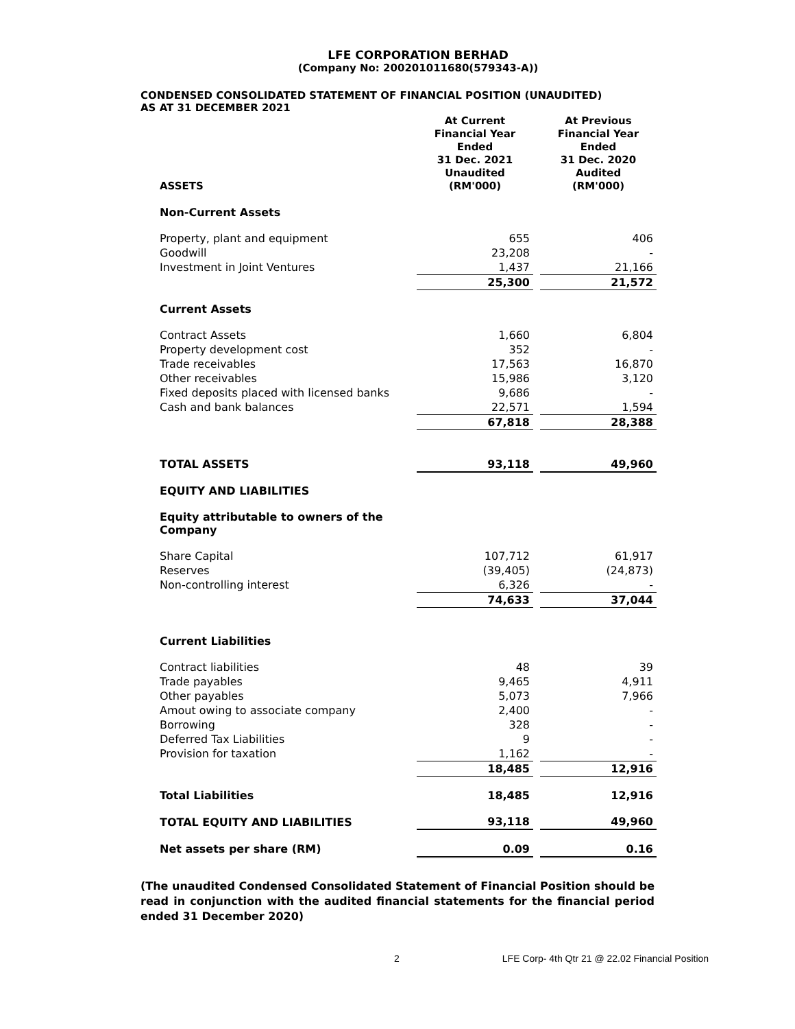LFE CORPORATION BERHAD
(Company No: 200201011680(579343-A))
CONDENSED CONSOLIDATED STATEMENT OF FINANCIAL POSITION (UNAUDITED)
AS AT 31 DECEMBER 2021
| ASSETS | At Current Financial Year Ended 31 Dec. 2021 Unaudited (RM'000) | | At Previous Financial Year Ended 31 Dec. 2020 Audited (RM'000) |
| --- | --- | --- | --- |
| Non-Current Assets | | | |
| Property, plant and equipment | 655 | | 406 |
| Goodwill | 23,208 | | - |
| Investment in Joint Ventures | 1,437 | | 21,166 |
| | 25,300 | | 21,572 |
| Current Assets | | | |
| Contract Assets | 1,660 | | 6,804 |
| Property development cost | 352 | | - |
| Trade receivables | 17,563 | | 16,870 |
| Other receivables | 15,986 | | 3,120 |
| Fixed deposits placed with licensed banks | 9,686 | | - |
| Cash and bank balances | 22,571 | | 1,594 |
| | 67,818 | | 28,388 |
| TOTAL ASSETS | 93,118 | | 49,960 |
| EQUITY AND LIABILITIES | | | |
| Equity attributable to owners of the Company | | | |
| Share Capital | 107,712 | | 61,917 |
| Reserves | (39,405) | | (24,873) |
| Non-controlling interest | 6,326 | | - |
| | 74,633 | | 37,044 |
| Current Liabilities | | | |
| Contract liabilities | 48 | | 39 |
| Trade payables | 9,465 | | 4,911 |
| Other payables | 5,073 | | 7,966 |
| Amout owing to associate company | 2,400 | | - |
| Borrowing | 328 | | - |
| Deferred Tax Liabilities | 9 | | - |
| Provision for taxation | 1,162 | | - |
| | 18,485 | | 12,916 |
| Total Liabilities | 18,485 | | 12,916 |
| TOTAL EQUITY AND LIABILITIES | 93,118 | | 49,960 |
| Net assets per share (RM) | 0.09 | | 0.16 |
(The unaudited Condensed Consolidated Statement of Financial Position should be read in conjunction with the audited financial statements for the financial period ended 31 December 2020)
2 LFE Corp- 4th Qtr 21 @ 22.02 Financial Position